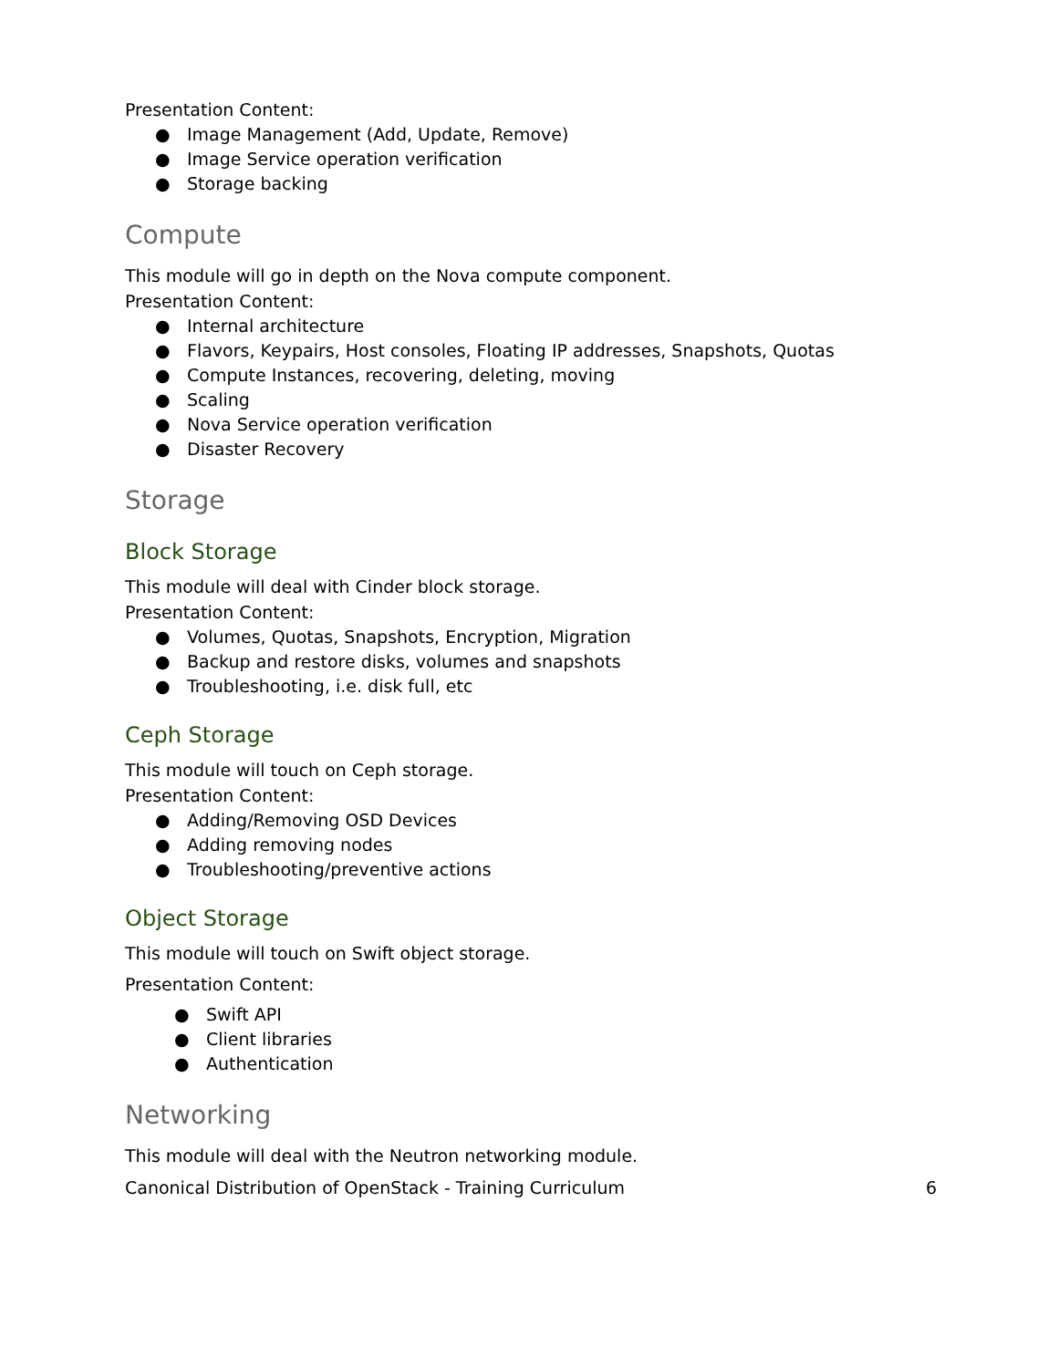Presentation Content:
● Image Management (Add, Update, Remove)
● Image Service operation verification
● Storage backing
Compute
This module will go in depth on the Nova compute component.
Presentation Content:
● Internal architecture
● Flavors, Keypairs, Host consoles, Floating IP addresses, Snapshots, Quotas
● Compute Instances, recovering, deleting, moving
● Scaling
● Nova Service operation verification
● Disaster Recovery
Storage
Block Storage
This module will deal with Cinder block storage.
Presentation Content:
● Volumes, Quotas, Snapshots, Encryption, Migration
● Backup and restore disks, volumes and snapshots
● Troubleshooting, i.e. disk full, etc
Ceph Storage
This module will touch on Ceph storage.
Presentation Content:
● Adding/Removing OSD Devices
● Adding removing nodes
● Troubleshooting/preventive actions
Object Storage
This module will touch on Swift object storage.
Presentation Content:
● Swift API
● Client libraries
● Authentication
Networking
This module will deal with the Neutron networking module.
Canonical Distribution of OpenStack - Training Curriculum 6